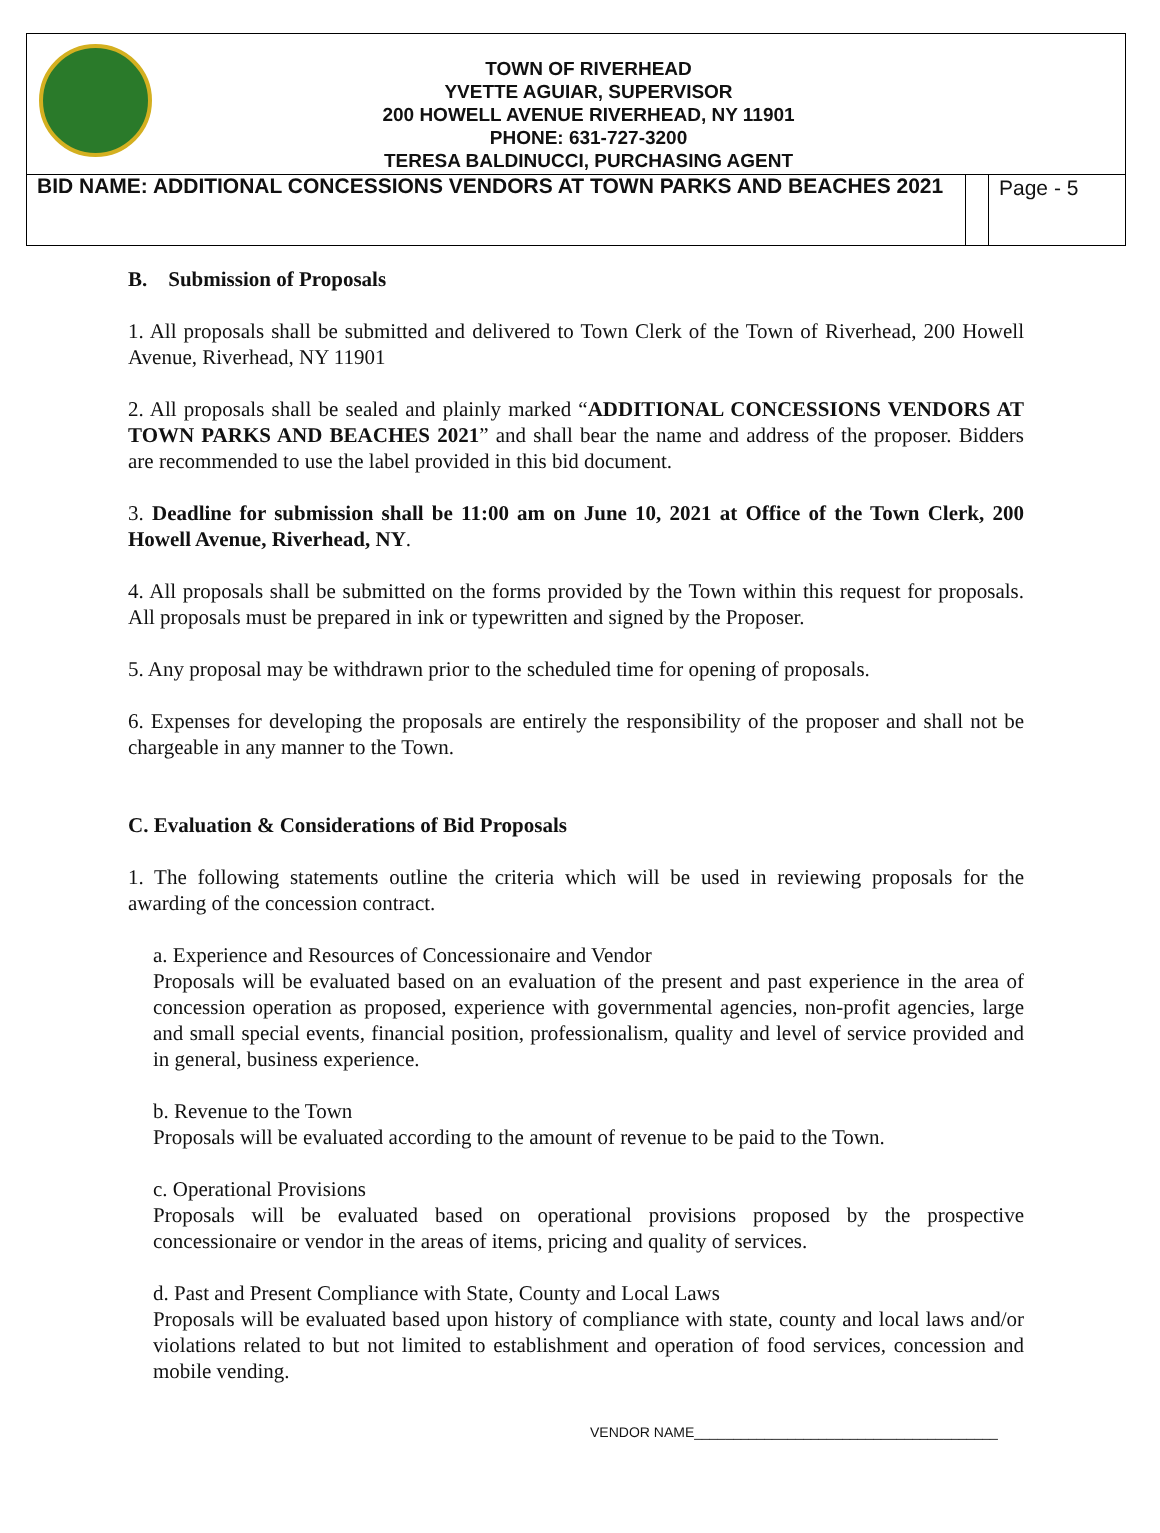TOWN OF RIVERHEAD
YVETTE AGUIAR, SUPERVISOR
200 HOWELL AVENUE RIVERHEAD, NY 11901
PHONE: 631-727-3200
TERESA BALDINUCCI, PURCHASING AGENT
| BID NAME: ADDITIONAL CONCESSIONS VENDORS AT TOWN PARKS AND BEACHES 2021 | | Page - 5 |
B. Submission of Proposals
1. All proposals shall be submitted and delivered to Town Clerk of the Town of Riverhead, 200 Howell Avenue, Riverhead, NY 11901
2. All proposals shall be sealed and plainly marked “ADDITIONAL CONCESSIONS VENDORS AT TOWN PARKS AND BEACHES 2021” and shall bear the name and address of the proposer. Bidders are recommended to use the label provided in this bid document.
3. Deadline for submission shall be 11:00 am on June 10, 2021 at Office of the Town Clerk, 200 Howell Avenue, Riverhead, NY.
4. All proposals shall be submitted on the forms provided by the Town within this request for proposals. All proposals must be prepared in ink or typewritten and signed by the Proposer.
5. Any proposal may be withdrawn prior to the scheduled time for opening of proposals.
6. Expenses for developing the proposals are entirely the responsibility of the proposer and shall not be chargeable in any manner to the Town.
C. Evaluation & Considerations of Bid Proposals
1. The following statements outline the criteria which will be used in reviewing proposals for the awarding of the concession contract.
a. Experience and Resources of Concessionaire and Vendor
Proposals will be evaluated based on an evaluation of the present and past experience in the area of concession operation as proposed, experience with governmental agencies, non-profit agencies, large and small special events, financial position, professionalism, quality and level of service provided and in general, business experience.
b. Revenue to the Town
Proposals will be evaluated according to the amount of revenue to be paid to the Town.
c. Operational Provisions
Proposals will be evaluated based on operational provisions proposed by the prospective concessionaire or vendor in the areas of items, pricing and quality of services.
d. Past and Present Compliance with State, County and Local Laws
Proposals will be evaluated based upon history of compliance with state, county and local laws and/or violations related to but not limited to establishment and operation of food services, concession and mobile vending.
VENDOR NAME_______________________________________